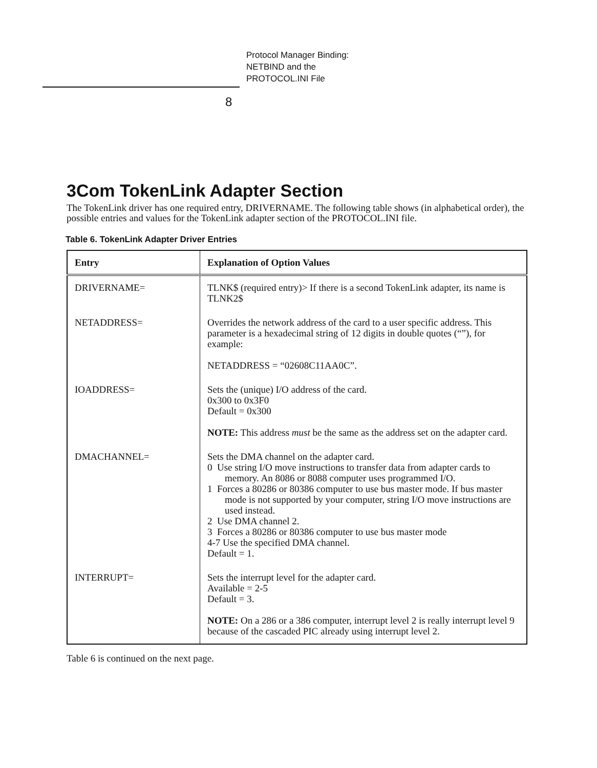Protocol Manager Binding:
NETBIND and the
PROTOCOL.INI File
8
3Com TokenLink Adapter Section
The TokenLink driver has one required entry, DRIVERNAME. The following table shows (in alphabetical order), the possible entries and values for the TokenLink adapter section of the PROTOCOL.INI file.
Table 6. TokenLink Adapter Driver Entries
| Entry | Explanation of Option Values |
| --- | --- |
| DRIVERNAME= | TLNK$ (required entry)> If there is a second TokenLink adapter, its name is TLNK2$ |
| NETADDRESS= | Overrides the network address of the card to a user specific address. This parameter is a hexadecimal string of 12 digits in double quotes (“”), for example: NETADDRESS = “02608C11AA0C”. |
| IOADDRESS= | Sets the (unique) I/O address of the card. 0x300 to 0x3F0 Default = 0x300 NOTE: This address must be the same as the address set on the adapter card. |
| DMACHANNEL= | Sets the DMA channel on the adapter card. 0 Use string I/O move instructions to transfer data from adapter cards to memory. An 8086 or 8088 computer uses programmed I/O. 1 Forces a 80286 or 80386 computer to use bus master mode. If bus master mode is not supported by your computer, string I/O move instructions are used instead. 2 Use DMA channel 2. 3 Forces a 80286 or 80386 computer to use bus master mode 4-7 Use the specified DMA channel. Default = 1. |
| INTERRUPT= | Sets the interrupt level for the adapter card. Available = 2-5 Default = 3. NOTE: On a 286 or a 386 computer, interrupt level 2 is really interrupt level 9 because of the cascaded PIC already using interrupt level 2. |
Table 6 is continued on the next page.